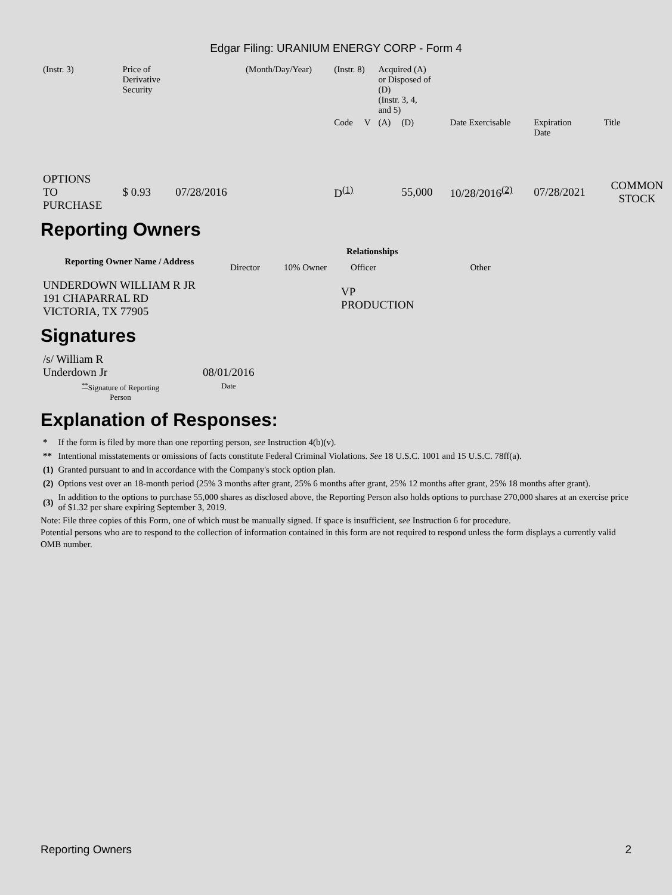Edgar Filing: URANIUM ENERGY CORP - Form 4
| (Instr. 3) | Price of Derivative Security | | (Month/Day/Year) | (Instr. 8) | | Acquired (A) or Disposed of (D) (Instr. 3, 4, and 5) | | | | |
| | | | | Code | V | (A) | (D) | Date Exercisable | Expiration Date | Title |
| OPTIONS TO PURCHASE | $ 0.93 | 07/28/2016 | | D<sup>(1)</sup> | | | 55,000 | 10/28/2016<sup>(2)</sup> | 07/28/2021 | COMMON STOCK |
Reporting Owners
| Reporting Owner Name / Address | Relationships | | | |
| --- | --- | --- | --- | --- |
| | Director | 10% Owner | Officer | Other |
| UNDERDOWN WILLIAM R JR 191 CHAPARRAL RD VICTORIA, TX 77905 | | | VP PRODUCTION | |
Signatures
| /s/ William R Underdown Jr | 08/01/2016 |
| <sup>**</sup> Signature of Reporting Person | Date |
Explanation of Responses:
| * | If the form is filed by more than one reporting person, see Instruction 4(b)(v). |
| ** | Intentional misstatements or omissions of facts constitute Federal Criminal Violations. See 18 U.S.C. 1001 and 15 U.S.C. 78ff(a). |
| (1) | Granted pursuant to and in accordance with the Company's stock option plan. |
| (2) | Options vest over an 18-month period (25% 3 months after grant, 25% 6 months after grant, 25% 12 months after grant, 25% 18 months after grant). |
| (3) | In addition to the options to purchase 55,000 shares as disclosed above, the Reporting Person also holds options to purchase 270,000 shares at an exercise price of $1.32 per share expiring September 3, 2019. |
Note: File three copies of this Form, one of which must be manually signed. If space is insufficient, see Instruction 6 for procedure.
Potential persons who are to respond to the collection of information contained in this form are not required to respond unless the form displays a currently valid OMB number.
Reporting Owners 2